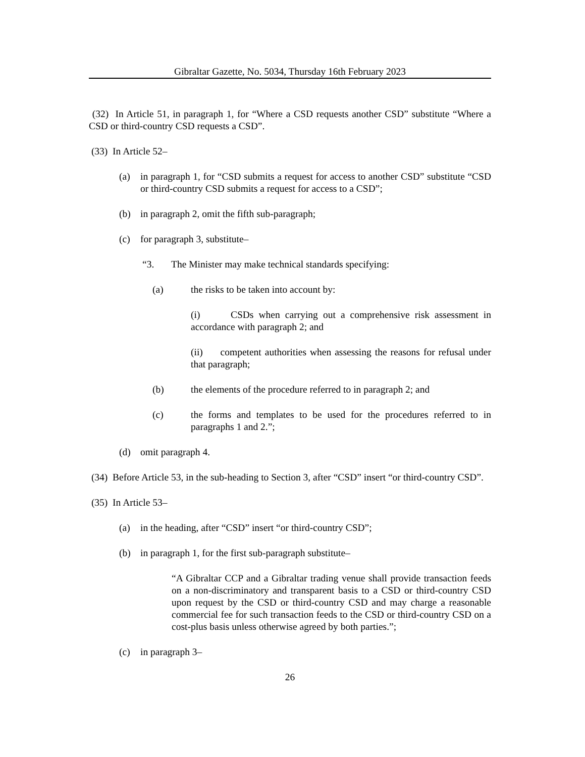Gibraltar Gazette, No. 5034, Thursday 16th February 2023
(32) In Article 51, in paragraph 1, for “Where a CSD requests another CSD” substitute “Where a CSD or third-country CSD requests a CSD”.
(33) In Article 52–
(a) in paragraph 1, for “CSD submits a request for access to another CSD” substitute “CSD or third-country CSD submits a request for access to a CSD”;
(b) in paragraph 2, omit the fifth sub-paragraph;
(c) for paragraph 3, substitute–
“3. The Minister may make technical standards specifying:
(a) the risks to be taken into account by:
(i) CSDs when carrying out a comprehensive risk assessment in accordance with paragraph 2; and
(ii) competent authorities when assessing the reasons for refusal under that paragraph;
(b) the elements of the procedure referred to in paragraph 2; and
(c) the forms and templates to be used for the procedures referred to in paragraphs 1 and 2.”;
(d) omit paragraph 4.
(34) Before Article 53, in the sub-heading to Section 3, after “CSD” insert “or third-country CSD”.
(35) In Article 53–
(a) in the heading, after “CSD” insert “or third-country CSD”;
(b) in paragraph 1, for the first sub-paragraph substitute–
“A Gibraltar CCP and a Gibraltar trading venue shall provide transaction feeds on a non-discriminatory and transparent basis to a CSD or third-country CSD upon request by the CSD or third-country CSD and may charge a reasonable commercial fee for such transaction feeds to the CSD or third-country CSD on a cost-plus basis unless otherwise agreed by both parties.”;
(c) in paragraph 3–
26